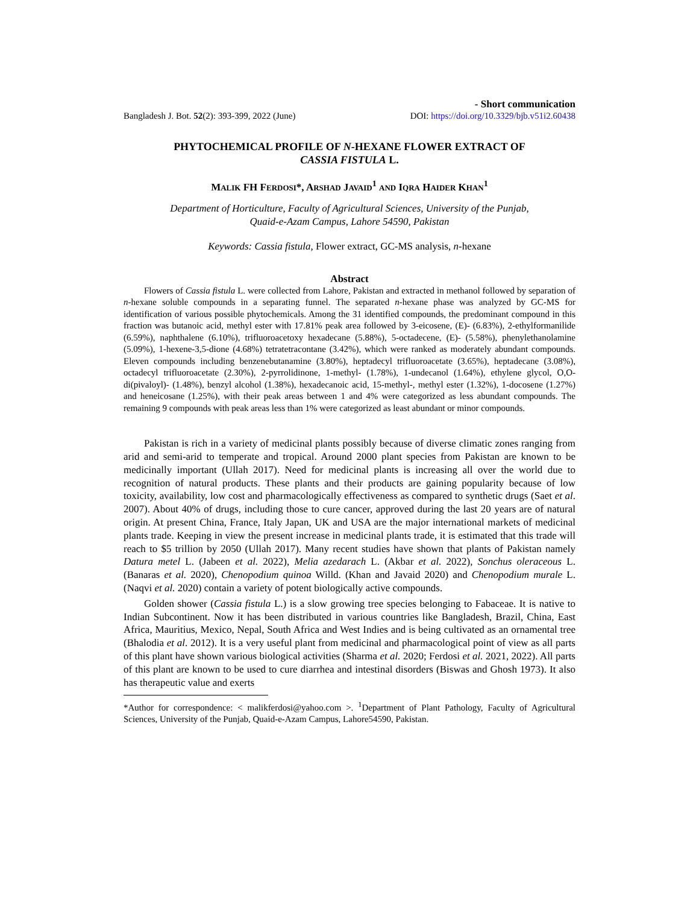- Short communication
Bangladesh J. Bot. 52(2): 393-399, 2022 (June) DOI: https://doi.org/10.3329/bjb.v51i2.60438
PHYTOCHEMICAL PROFILE OF N-HEXANE FLOWER EXTRACT OF
CASSIA FISTULA L.
MALIK FH FERDOSI*, ARSHAD JAVAID<sup>1</sup> AND IQRA HAIDER KHAN<sup>1</sup>
Department of Horticulture, Faculty of Agricultural Sciences, University of the Punjab,
Quaid-e-Azam Campus, Lahore 54590, Pakistan
Keywords: Cassia fistula, Flower extract, GC-MS analysis, n-hexane
Abstract
Flowers of Cassia fistula L. were collected from Lahore, Pakistan and extracted in methanol followed by separation of n-hexane soluble compounds in a separating funnel. The separated n-hexane phase was analyzed by GC-MS for identification of various possible phytochemicals. Among the 31 identified compounds, the predominant compound in this fraction was butanoic acid, methyl ester with 17.81% peak area followed by 3-eicosene, (E)- (6.83%), 2-ethylformanilide (6.59%), naphthalene (6.10%), trifluoroacetoxy hexadecane (5.88%), 5-octadecene, (E)- (5.58%), phenylethanolamine (5.09%), 1-hexene-3,5-dione (4.68%) tetratetracontane (3.42%), which were ranked as moderately abundant compounds. Eleven compounds including benzenebutanamine (3.80%), heptadecyl trifluoroacetate (3.65%), heptadecane (3.08%), octadecyl trifluoroacetate (2.30%), 2-pyrrolidinone, 1-methyl- (1.78%), 1-undecanol (1.64%), ethylene glycol, O,O-di(pivaloyl)- (1.48%), benzyl alcohol (1.38%), hexadecanoic acid, 15-methyl-, methyl ester (1.32%), 1-docosene (1.27%) and heneicosane (1.25%), with their peak areas between 1 and 4% were categorized as less abundant compounds. The remaining 9 compounds with peak areas less than 1% were categorized as least abundant or minor compounds.
Pakistan is rich in a variety of medicinal plants possibly because of diverse climatic zones ranging from arid and semi-arid to temperate and tropical. Around 2000 plant species from Pakistan are known to be medicinally important (Ullah 2017). Need for medicinal plants is increasing all over the world due to recognition of natural products. These plants and their products are gaining popularity because of low toxicity, availability, low cost and pharmacologically effectiveness as compared to synthetic drugs (Saet et al. 2007). About 40% of drugs, including those to cure cancer, approved during the last 20 years are of natural origin. At present China, France, Italy Japan, UK and USA are the major international markets of medicinal plants trade. Keeping in view the present increase in medicinal plants trade, it is estimated that this trade will reach to $5 trillion by 2050 (Ullah 2017). Many recent studies have shown that plants of Pakistan namely Datura metel L. (Jabeen et al. 2022), Melia azedarach L. (Akbar et al. 2022), Sonchus oleraceous L. (Banaras et al. 2020), Chenopodium quinoa Willd. (Khan and Javaid 2020) and Chenopodium murale L. (Naqvi et al. 2020) contain a variety of potent biologically active compounds.
Golden shower (Cassia fistula L.) is a slow growing tree species belonging to Fabaceae. It is native to Indian Subcontinent. Now it has been distributed in various countries like Bangladesh, Brazil, China, East Africa, Mauritius, Mexico, Nepal, South Africa and West Indies and is being cultivated as an ornamental tree (Bhalodia et al. 2012). It is a very useful plant from medicinal and pharmacological point of view as all parts of this plant have shown various biological activities (Sharma et al. 2020; Ferdosi et al. 2021, 2022). All parts of this plant are known to be used to cure diarrhea and intestinal disorders (Biswas and Ghosh 1973). It also has therapeutic value and exerts
*Author for correspondence: < malikferdosi@yahoo.com >. <sup>1</sup>Department of Plant Pathology, Faculty of Agricultural Sciences, University of the Punjab, Quaid-e-Azam Campus, Lahore54590, Pakistan.